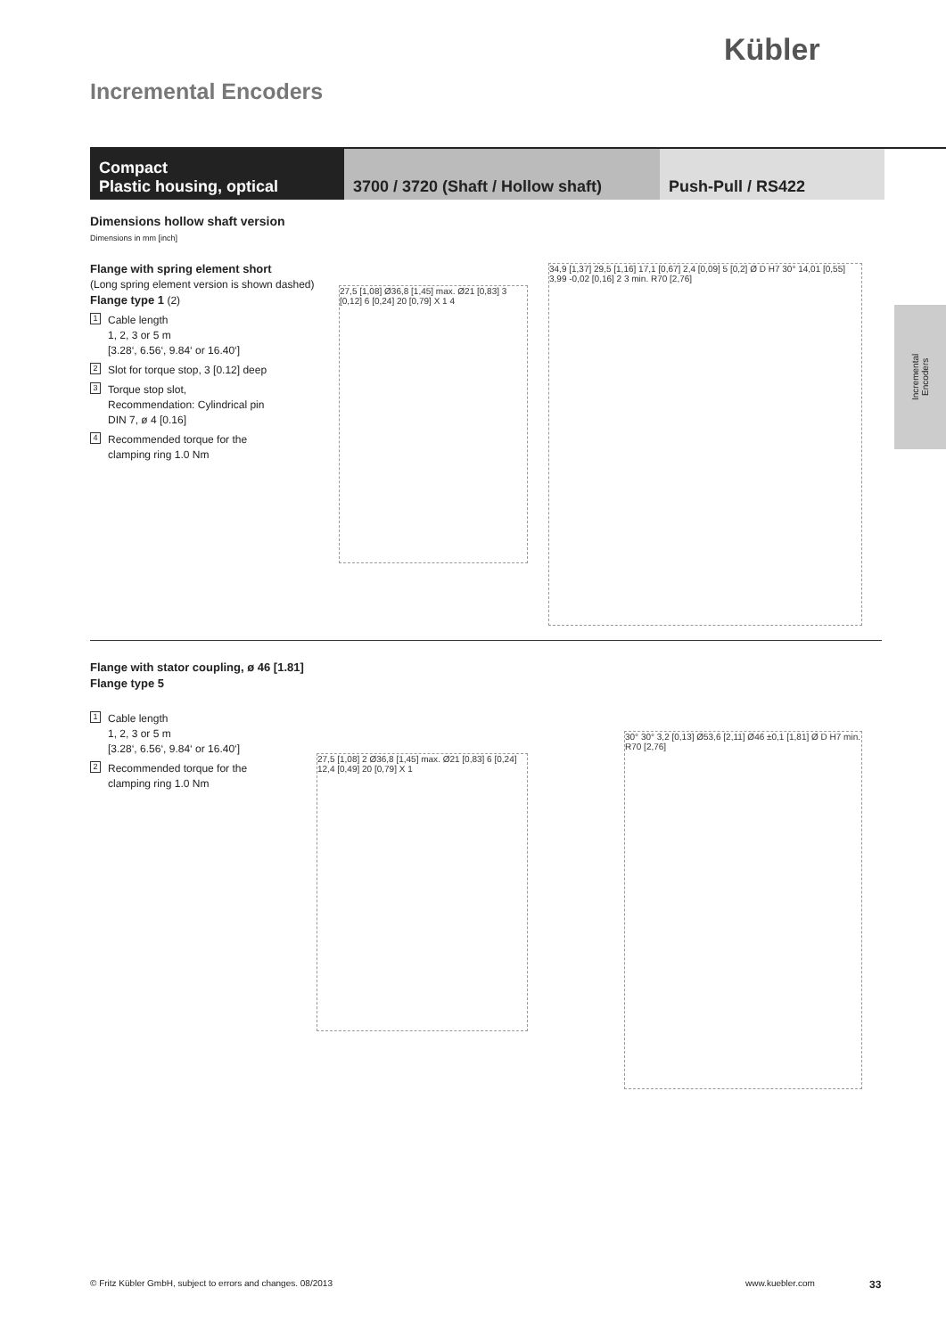Kübler
Incremental Encoders
Compact
Plastic housing, optical
3700 / 3720 (Shaft / Hollow shaft)
Push-Pull / RS422
Incremental
Encoders
Dimensions hollow shaft version
Dimensions in mm [inch]
Flange with spring element short
(Long spring element version is shown dashed)
Flange type 1 (2)
1 Cable length
1, 2, 3 or 5 m
[3.28‘, 6.56‘, 9.84‘ or 16.40‘]
2 Slot for torque stop, 3 [0.12] deep
3 Torque stop slot,
Recommendation: Cylindrical pin
DIN 7, ø 4 [0.16]
4 Recommended torque for the
clamping ring 1.0 Nm
27,5 [1,08] Ø36,8 [1,45] max. Ø21 [0,83] 3 [0,12] 6 [0,24] 20 [0,79] X 1 4
34,9 [1,37] 29,5 [1,16] 17,1 [0,67] 2,4 [0,09] 5 [0,2] Ø D H7 30° 14,01 [0,55] 3,99 -0,02 [0,16] 2 3 min. R70 [2,76]
Flange with stator coupling, ø 46 [1.81]
Flange type 5
1 Cable length
1, 2, 3 or 5 m
[3.28‘, 6.56‘, 9.84‘ or 16.40‘]
2 Recommended torque for the
clamping ring 1.0 Nm
27,5 [1,08] 2 Ø36,8 [1,45] max. Ø21 [0,83] 6 [0,24] 12,4 [0,49] 20 [0,79] X 1
30° 30° 3,2 [0,13] Ø53,6 [2,11] Ø46 ±0,1 [1,81] Ø D H7 min. R70 [2,76]
© Fritz Kübler GmbH, subject to errors and changes. 08/2013
www.kuebler.com 33